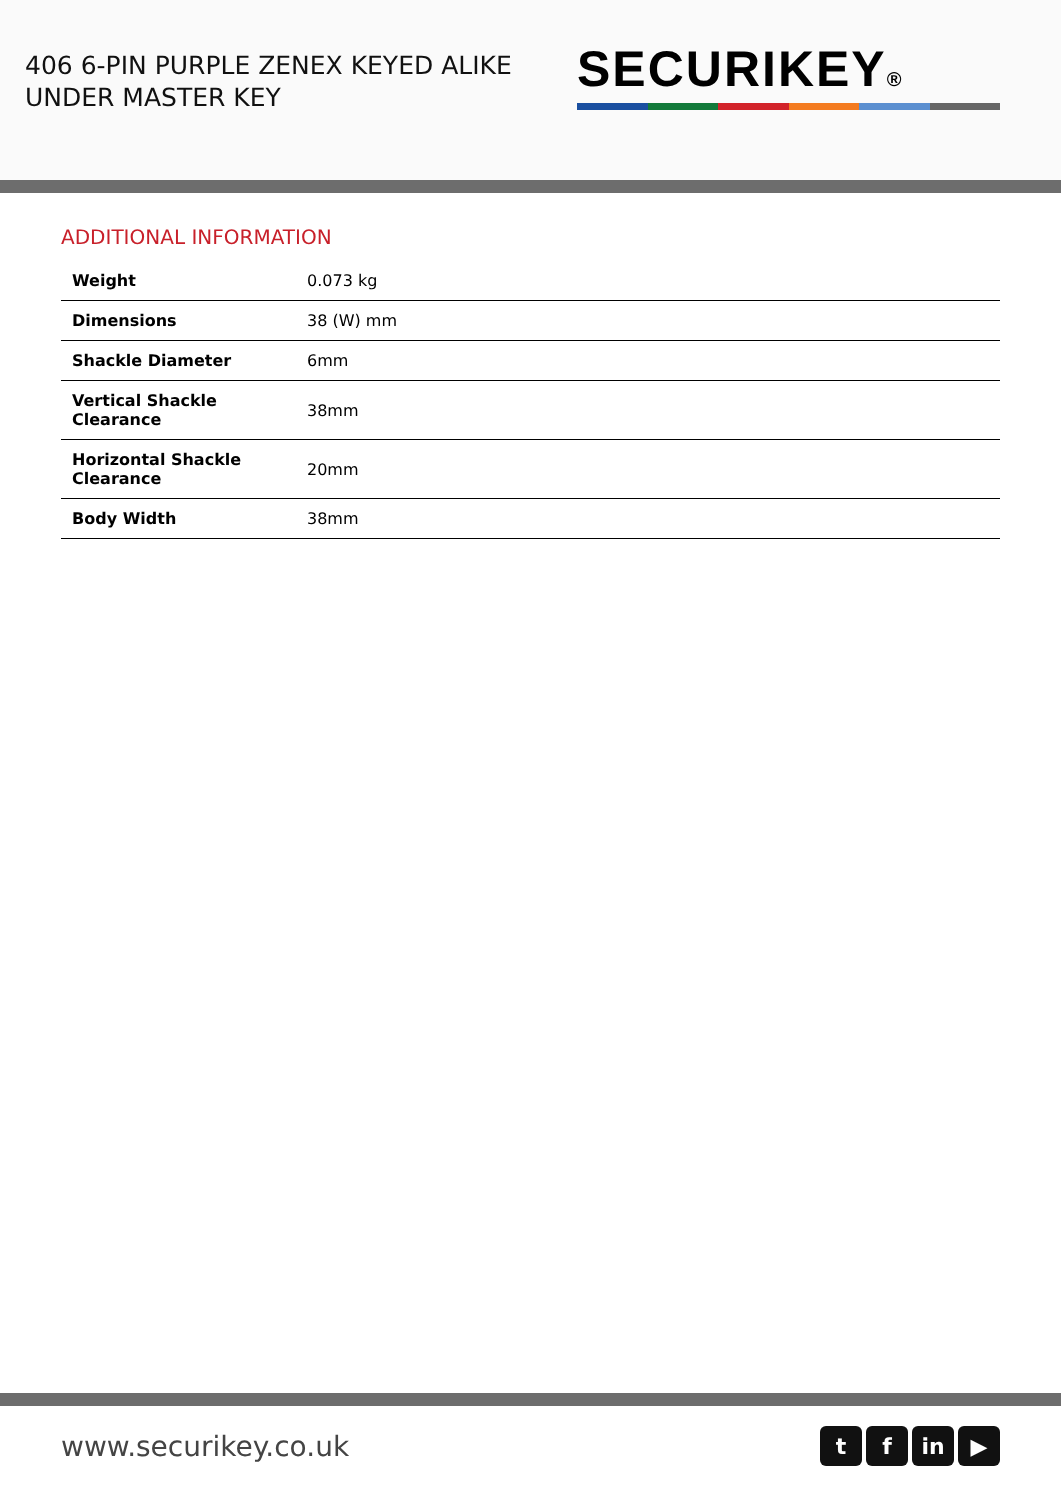406 6-PIN PURPLE ZENEX KEYED ALIKE
UNDER MASTER KEY
SECURIKEY®
ADDITIONAL INFORMATION
| Weight | 0.073 kg |
| Dimensions | 38 (W) mm |
| Shackle Diameter | 6mm |
| Vertical Shackle Clearance | 38mm |
| Horizontal Shackle Clearance | 20mm |
| Body Width | 38mm |
www.securikey.co.uk
tf in ▶